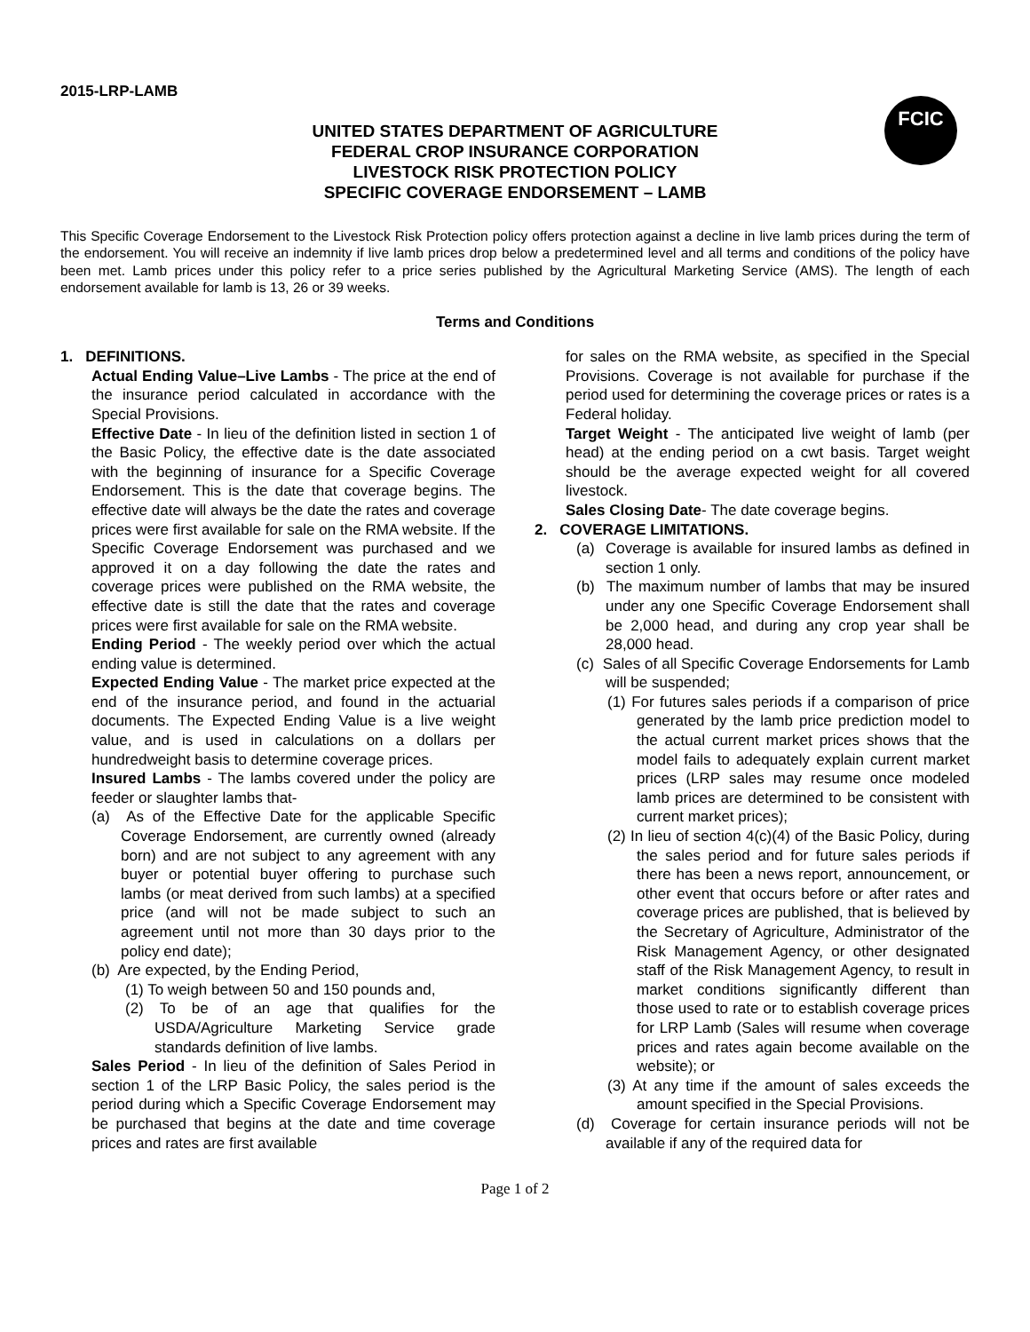2015-LRP-LAMB
FCIC
UNITED STATES DEPARTMENT OF AGRICULTURE
FEDERAL CROP INSURANCE CORPORATION
LIVESTOCK RISK PROTECTION POLICY
SPECIFIC COVERAGE ENDORSEMENT – LAMB
This Specific Coverage Endorsement to the Livestock Risk Protection policy offers protection against a decline in live lamb prices during the term of the endorsement. You will receive an indemnity if live lamb prices drop below a predetermined level and all terms and conditions of the policy have been met. Lamb prices under this policy refer to a price series published by the Agricultural Marketing Service (AMS). The length of each endorsement available for lamb is 13, 26 or 39 weeks.
Terms and Conditions
1. DEFINITIONS.
Actual Ending Value–Live Lambs - The price at the end of the insurance period calculated in accordance with the Special Provisions.
Effective Date - In lieu of the definition listed in section 1 of the Basic Policy, the effective date is the date associated with the beginning of insurance for a Specific Coverage Endorsement. This is the date that coverage begins. The effective date will always be the date the rates and coverage prices were first available for sale on the RMA website. If the Specific Coverage Endorsement was purchased and we approved it on a day following the date the rates and coverage prices were published on the RMA website, the effective date is still the date that the rates and coverage prices were first available for sale on the RMA website.
Ending Period - The weekly period over which the actual ending value is determined.
Expected Ending Value - The market price expected at the end of the insurance period, and found in the actuarial documents. The Expected Ending Value is a live weight value, and is used in calculations on a dollars per hundredweight basis to determine coverage prices.
Insured Lambs - The lambs covered under the policy are feeder or slaughter lambs that-
(a) As of the Effective Date for the applicable Specific Coverage Endorsement, are currently owned (already born) and are not subject to any agreement with any buyer or potential buyer offering to purchase such lambs (or meat derived from such lambs) at a specified price (and will not be made subject to such an agreement until not more than 30 days prior to the policy end date);
(b) Are expected, by the Ending Period,
(1) To weigh between 50 and 150 pounds and,
(2) To be of an age that qualifies for the USDA/Agriculture Marketing Service grade standards definition of live lambs.
Sales Period - In lieu of the definition of Sales Period in section 1 of the LRP Basic Policy, the sales period is the period during which a Specific Coverage Endorsement may be purchased that begins at the date and time coverage prices and rates are first available
for sales on the RMA website, as specified in the Special Provisions. Coverage is not available for purchase if the period used for determining the coverage prices or rates is a Federal holiday.
Target Weight - The anticipated live weight of lamb (per head) at the ending period on a cwt basis. Target weight should be the average expected weight for all covered livestock.
Sales Closing Date- The date coverage begins.
2. COVERAGE LIMITATIONS.
(a) Coverage is available for insured lambs as defined in section 1 only.
(b) The maximum number of lambs that may be insured under any one Specific Coverage Endorsement shall be 2,000 head, and during any crop year shall be 28,000 head.
(c) Sales of all Specific Coverage Endorsements for Lamb will be suspended;
(1) For futures sales periods if a comparison of price generated by the lamb price prediction model to the actual current market prices shows that the model fails to adequately explain current market prices (LRP sales may resume once modeled lamb prices are determined to be consistent with current market prices);
(2) In lieu of section 4(c)(4) of the Basic Policy, during the sales period and for future sales periods if there has been a news report, announcement, or other event that occurs before or after rates and coverage prices are published, that is believed by the Secretary of Agriculture, Administrator of the Risk Management Agency, or other designated staff of the Risk Management Agency, to result in market conditions significantly different than those used to rate or to establish coverage prices for LRP Lamb (Sales will resume when coverage prices and rates again become available on the website); or
(3) At any time if the amount of sales exceeds the amount specified in the Special Provisions.
(d) Coverage for certain insurance periods will not be available if any of the required data for
Page 1 of 2